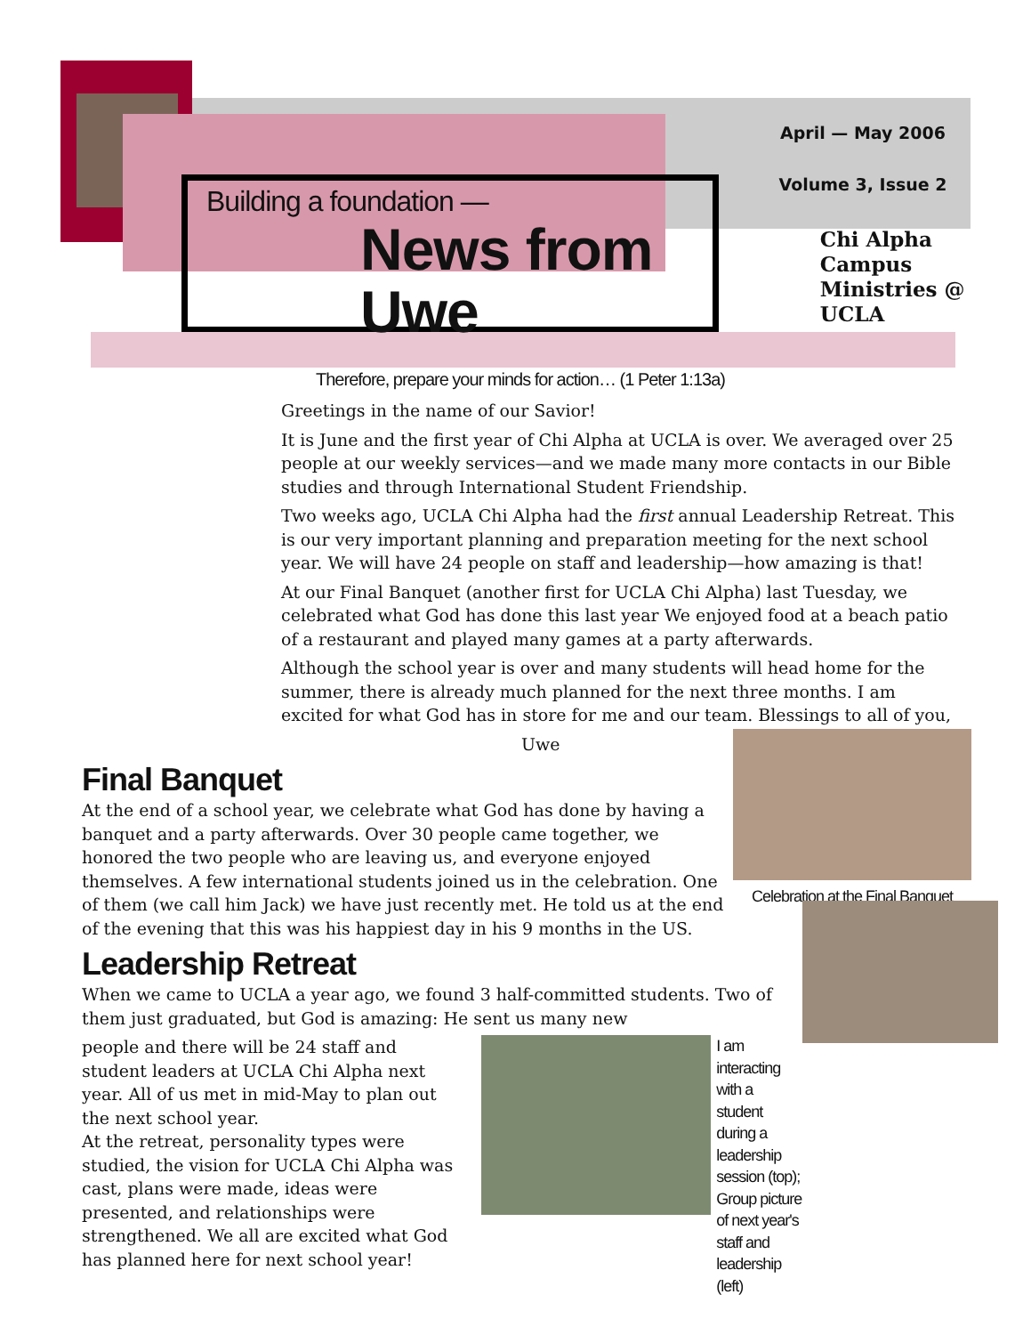April — May 2006
Volume 3, Issue 2
Building a foundation —
News from Uwe
Chi Alpha Campus
Ministries @ UCLA
Therefore, prepare your minds for action… (1 Peter 1:13a)
Greetings in the name of our Savior!
It is June and the first year of Chi Alpha at UCLA is over. We averaged over 25 people at our weekly services—and we made many more contacts in our Bible studies and through International Student Friendship.
Two weeks ago, UCLA Chi Alpha had the first annual Leadership Retreat. This is our very important planning and preparation meeting for the next school year. We will have 24 people on staff and leadership—how amazing is that!
At our Final Banquet (another first for UCLA Chi Alpha) last Tuesday, we celebrated what God has done this last year We enjoyed food at a beach patio of a restaurant and played many games at a party afterwards.
Although the school year is over and many students will head home for the summer, there is already much planned for the next three months. I am excited for what God has in store for me and our team. Blessings to all of you,
Uwe
Celebration at the Final Banquet
Final Banquet
At the end of a school year, we celebrate what God has done by having a banquet and a party afterwards. Over 30 people came together, we honored the two people who are leaving us, and everyone enjoyed themselves. A few international students joined us in the celebration. One of them (we call him Jack) we have just recently met. He told us at the end of the evening that this was his happiest day in his 9 months in the US.
Leadership Retreat
When we came to UCLA a year ago, we found 3 half-committed students. Two of them just graduated, but God is amazing: He sent us many new
people and there will be 24 staff and student leaders at UCLA Chi Alpha next year. All of us met in mid-May to plan out the next school year.
At the retreat, personality types were studied, the vision for UCLA Chi Alpha was cast, plans were made, ideas were presented, and relationships were strengthened. We all are excited what God has planned here for next school year!
I am interacting with a student during a leadership session (top); Group picture of next year's staff and leadership (left)